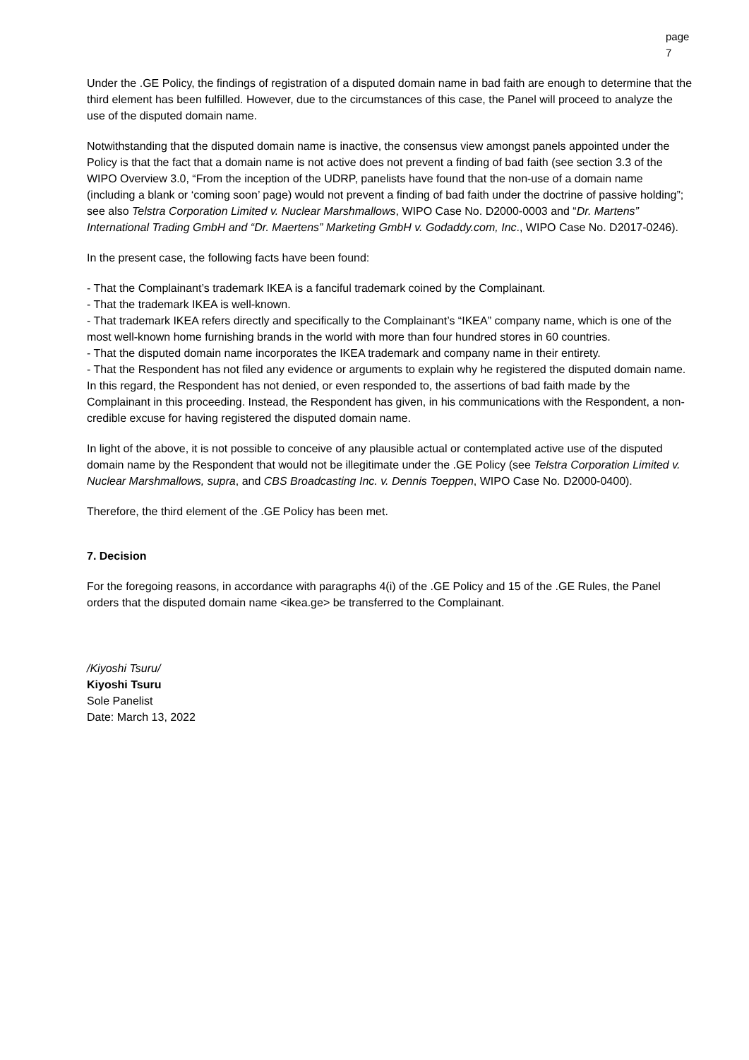page 7
Under the .GE Policy, the findings of registration of a disputed domain name in bad faith are enough to determine that the third element has been fulfilled. However, due to the circumstances of this case, the Panel will proceed to analyze the use of the disputed domain name.
Notwithstanding that the disputed domain name is inactive, the consensus view amongst panels appointed under the Policy is that the fact that a domain name is not active does not prevent a finding of bad faith (see section 3.3 of the WIPO Overview 3.0, “From the inception of the UDRP, panelists have found that the non-use of a domain name (including a blank or ‘coming soon’ page) would not prevent a finding of bad faith under the doctrine of passive holding”; see also Telstra Corporation Limited v. Nuclear Marshmallows, WIPO Case No. D2000-0003 and “Dr. Martens” International Trading GmbH and “Dr. Maertens” Marketing GmbH v. Godaddy.com, Inc., WIPO Case No. D2017-0246).
In the present case, the following facts have been found:
- That the Complainant’s trademark IKEA is a fanciful trademark coined by the Complainant.
- That the trademark IKEA is well-known.
- That trademark IKEA refers directly and specifically to the Complainant’s “IKEA” company name, which is one of the most well-known home furnishing brands in the world with more than four hundred stores in 60 countries.
- That the disputed domain name incorporates the IKEA trademark and company name in their entirety.
- That the Respondent has not filed any evidence or arguments to explain why he registered the disputed domain name. In this regard, the Respondent has not denied, or even responded to, the assertions of bad faith made by the Complainant in this proceeding. Instead, the Respondent has given, in his communications with the Respondent, a non-credible excuse for having registered the disputed domain name.
In light of the above, it is not possible to conceive of any plausible actual or contemplated active use of the disputed domain name by the Respondent that would not be illegitimate under the .GE Policy (see Telstra Corporation Limited v. Nuclear Marshmallows, supra, and CBS Broadcasting Inc. v. Dennis Toeppen, WIPO Case No. D2000-0400).
Therefore, the third element of the .GE Policy has been met.
7. Decision
For the foregoing reasons, in accordance with paragraphs 4(i) of the .GE Policy and 15 of the .GE Rules, the Panel orders that the disputed domain name <ikea.ge> be transferred to the Complainant.
/Kiyoshi Tsuru/
Kiyoshi Tsuru
Sole Panelist
Date: March 13, 2022